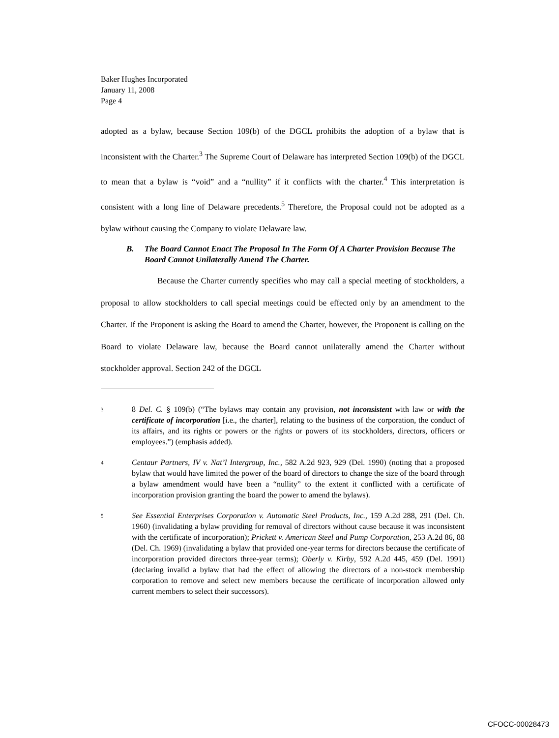Baker Hughes Incorporated
January 11, 2008
Page 4
adopted as a bylaw, because Section 109(b) of the DGCL prohibits the adoption of a bylaw that is inconsistent with the Charter.<sup>3</sup> The Supreme Court of Delaware has interpreted Section 109(b) of the DGCL to mean that a bylaw is “void” and a “nullity” if it conflicts with the charter.<sup>4</sup> This interpretation is consistent with a long line of Delaware precedents.<sup>5</sup> Therefore, the Proposal could not be adopted as a bylaw without causing the Company to violate Delaware law.
B. The Board Cannot Enact The Proposal In The Form Of A Charter Provision Because The Board Cannot Unilaterally Amend The Charter.
Because the Charter currently specifies who may call a special meeting of stockholders, a proposal to allow stockholders to call special meetings could be effected only by an amendment to the Charter. If the Proponent is asking the Board to amend the Charter, however, the Proponent is calling on the Board to violate Delaware law, because the Board cannot unilaterally amend the Charter without stockholder approval. Section 242 of the DGCL
3 8 Del. C. § 109(b) (“The bylaws may contain any provision, not inconsistent with law or with the certificate of incorporation [i.e., the charter], relating to the business of the corporation, the conduct of its affairs, and its rights or powers or the rights or powers of its stockholders, directors, officers or employees.”) (emphasis added).
4 Centaur Partners, IV v. Nat’l Intergroup, Inc., 582 A.2d 923, 929 (Del. 1990) (noting that a proposed bylaw that would have limited the power of the board of directors to change the size of the board through a bylaw amendment would have been a “nullity” to the extent it conflicted with a certificate of incorporation provision granting the board the power to amend the bylaws).
5 See Essential Enterprises Corporation v. Automatic Steel Products, Inc., 159 A.2d 288, 291 (Del. Ch. 1960) (invalidating a bylaw providing for removal of directors without cause because it was inconsistent with the certificate of incorporation); Prickett v. American Steel and Pump Corporation, 253 A.2d 86, 88 (Del. Ch. 1969) (invalidating a bylaw that provided one-year terms for directors because the certificate of incorporation provided directors three-year terms); Oberly v. Kirby, 592 A.2d 445, 459 (Del. 1991) (declaring invalid a bylaw that had the effect of allowing the directors of a non-stock membership corporation to remove and select new members because the certificate of incorporation allowed only current members to select their successors).
CFOCC-00028473